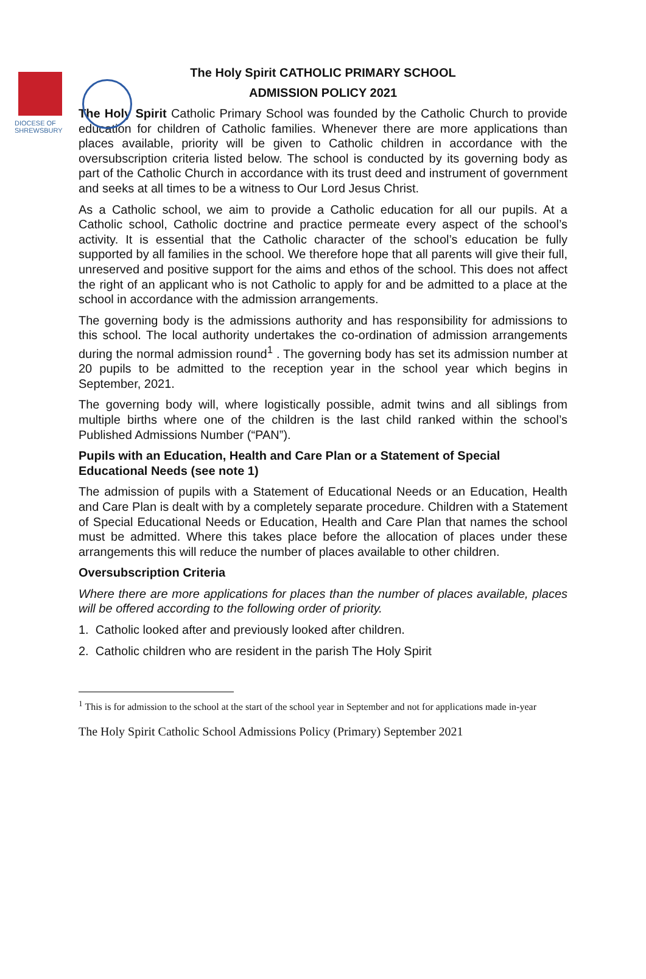DIOCESE OF
SHREWSBURY
The Holy Spirit CATHOLIC PRIMARY SCHOOL
ADMISSION POLICY 2021
The Holy Spirit Catholic Primary School was founded by the Catholic Church to provide education for children of Catholic families. Whenever there are more applications than places available, priority will be given to Catholic children in accordance with the oversubscription criteria listed below. The school is conducted by its governing body as part of the Catholic Church in accordance with its trust deed and instrument of government and seeks at all times to be a witness to Our Lord Jesus Christ.
As a Catholic school, we aim to provide a Catholic education for all our pupils. At a Catholic school, Catholic doctrine and practice permeate every aspect of the school’s activity. It is essential that the Catholic character of the school’s education be fully supported by all families in the school. We therefore hope that all parents will give their full, unreserved and positive support for the aims and ethos of the school. This does not affect the right of an applicant who is not Catholic to apply for and be admitted to a place at the school in accordance with the admission arrangements.
The governing body is the admissions authority and has responsibility for admissions to this school. The local authority undertakes the co-ordination of admission arrangements during the normal admission round<sup>1</sup> . The governing body has set its admission number at 20 pupils to be admitted to the reception year in the school year which begins in September, 2021.
The governing body will, where logistically possible, admit twins and all siblings from multiple births where one of the children is the last child ranked within the school’s Published Admissions Number (“PAN”).
Pupils with an Education, Health and Care Plan or a Statement of Special Educational Needs (see note 1)
The admission of pupils with a Statement of Educational Needs or an Education, Health and Care Plan is dealt with by a completely separate procedure. Children with a Statement of Special Educational Needs or Education, Health and Care Plan that names the school must be admitted. Where this takes place before the allocation of places under these arrangements this will reduce the number of places available to other children.
Oversubscription Criteria
Where there are more applications for places than the number of places available, places will be offered according to the following order of priority.
1. Catholic looked after and previously looked after children.
2. Catholic children who are resident in the parish The Holy Spirit
<sup>1</sup> This is for admission to the school at the start of the school year in September and not for applications made in-year
The Holy Spirit Catholic School Admissions Policy (Primary) September 2021